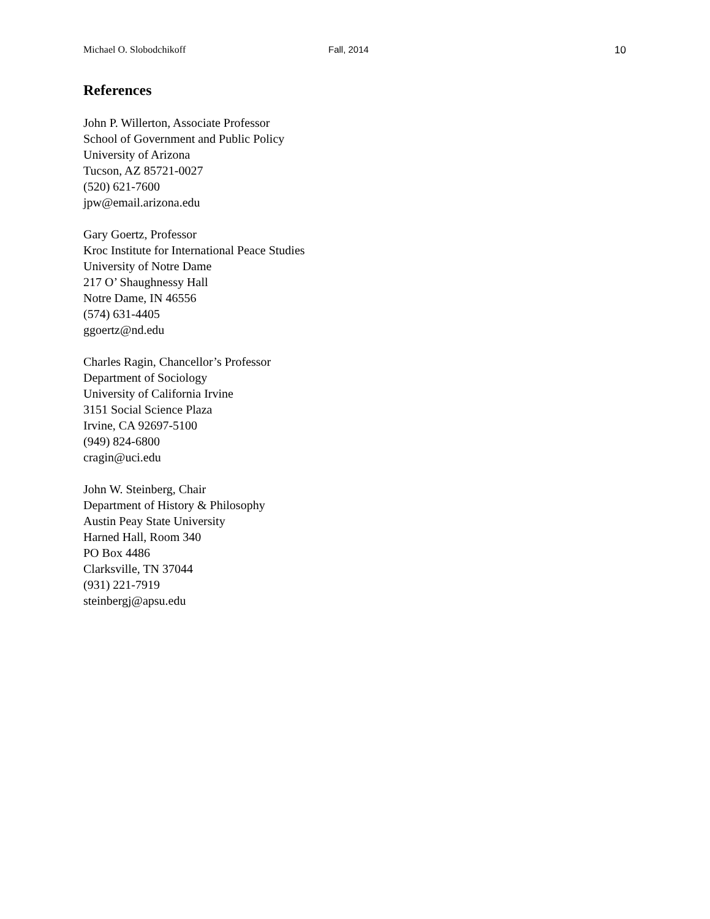Michael O. Slobodchikoff Fall, 2014 10
References
John P. Willerton, Associate Professor
School of Government and Public Policy
University of Arizona
Tucson, AZ 85721-0027
(520) 621-7600
jpw@email.arizona.edu
Gary Goertz, Professor
Kroc Institute for International Peace Studies
University of Notre Dame
217 O’ Shaughnessy Hall
Notre Dame, IN 46556
(574) 631-4405
ggoertz@nd.edu
Charles Ragin, Chancellor’s Professor
Department of Sociology
University of California Irvine
3151 Social Science Plaza
Irvine, CA 92697-5100
(949) 824-6800
cragin@uci.edu
John W. Steinberg, Chair
Department of History & Philosophy
Austin Peay State University
Harned Hall, Room 340
PO Box 4486
Clarksville, TN 37044
(931) 221-7919
steinbergj@apsu.edu